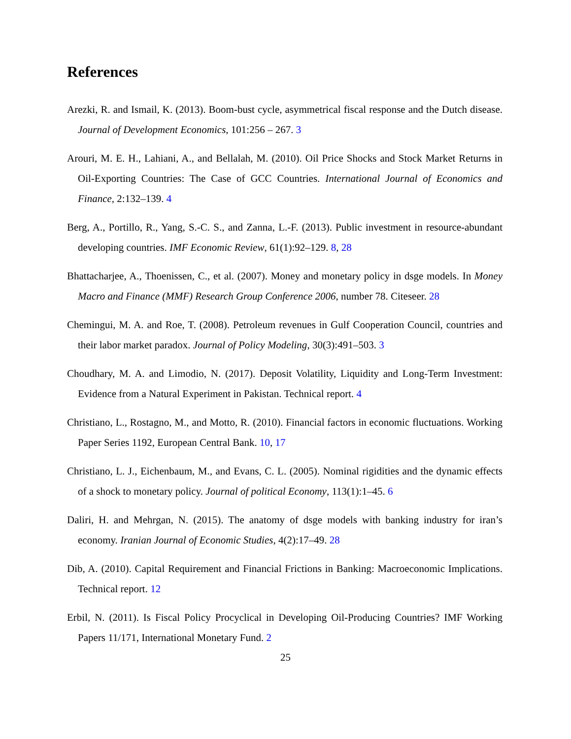References
Arezki, R. and Ismail, K. (2013). Boom-bust cycle, asymmetrical fiscal response and the Dutch disease. Journal of Development Economics, 101:256 – 267. 3
Arouri, M. E. H., Lahiani, A., and Bellalah, M. (2010). Oil Price Shocks and Stock Market Returns in Oil-Exporting Countries: The Case of GCC Countries. International Journal of Economics and Finance, 2:132–139. 4
Berg, A., Portillo, R., Yang, S.-C. S., and Zanna, L.-F. (2013). Public investment in resource-abundant developing countries. IMF Economic Review, 61(1):92–129. 8, 28
Bhattacharjee, A., Thoenissen, C., et al. (2007). Money and monetary policy in dsge models. In Money Macro and Finance (MMF) Research Group Conference 2006, number 78. Citeseer. 28
Chemingui, M. A. and Roe, T. (2008). Petroleum revenues in Gulf Cooperation Council, countries and their labor market paradox. Journal of Policy Modeling, 30(3):491–503. 3
Choudhary, M. A. and Limodio, N. (2017). Deposit Volatility, Liquidity and Long-Term Investment: Evidence from a Natural Experiment in Pakistan. Technical report. 4
Christiano, L., Rostagno, M., and Motto, R. (2010). Financial factors in economic fluctuations. Working Paper Series 1192, European Central Bank. 10, 17
Christiano, L. J., Eichenbaum, M., and Evans, C. L. (2005). Nominal rigidities and the dynamic effects of a shock to monetary policy. Journal of political Economy, 113(1):1–45. 6
Daliri, H. and Mehrgan, N. (2015). The anatomy of dsge models with banking industry for iran’s economy. Iranian Journal of Economic Studies, 4(2):17–49. 28
Dib, A. (2010). Capital Requirement and Financial Frictions in Banking: Macroeconomic Implications. Technical report. 12
Erbil, N. (2011). Is Fiscal Policy Procyclical in Developing Oil-Producing Countries? IMF Working Papers 11/171, International Monetary Fund. 2
25